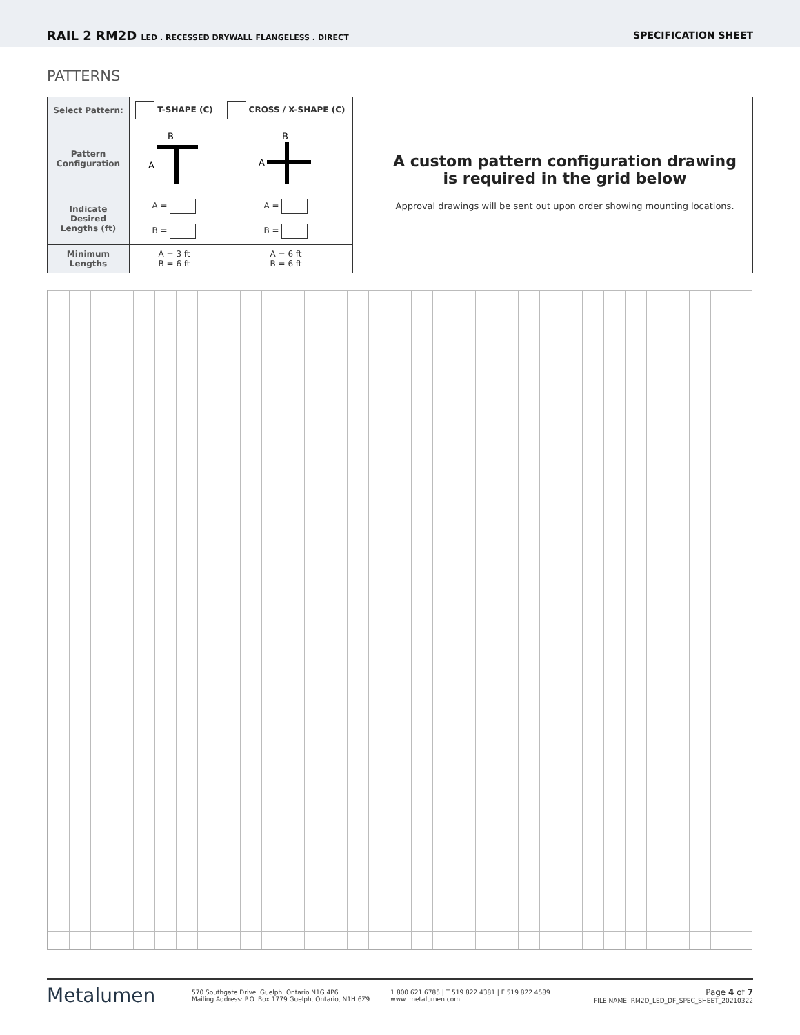RAIL 2 RM2D LED . RECESSED DRYWALL FLANGELESS . DIRECT
SPECIFICATION SHEET
PATTERNS
| Select Pattern: | T-SHAPE (C) | CROSS / X-SHAPE (C) |
| Pattern Configuration | B A | B A |
| Indicate Desired Lengths (ft) | A = B = | A = B = |
| Minimum Lengths | A = 3 ft B = 6 ft | A = 6 ft B = 6 ft |
A custom pattern configuration drawing
is required in the grid below
Approval drawings will be sent out upon order showing mounting locations.
Metalumen
570 Southgate Drive, Guelph, Ontario N1G 4P6
Mailing Address: P.O. Box 1779 Guelph, Ontario, N1H 6Z9
1.800.621.6785 | T 519.822.4381 | F 519.822.4589
www. metalumen.com
Page 4 of 7
FILE NAME: RM2D_LED_DF_SPEC_SHEET_20210322